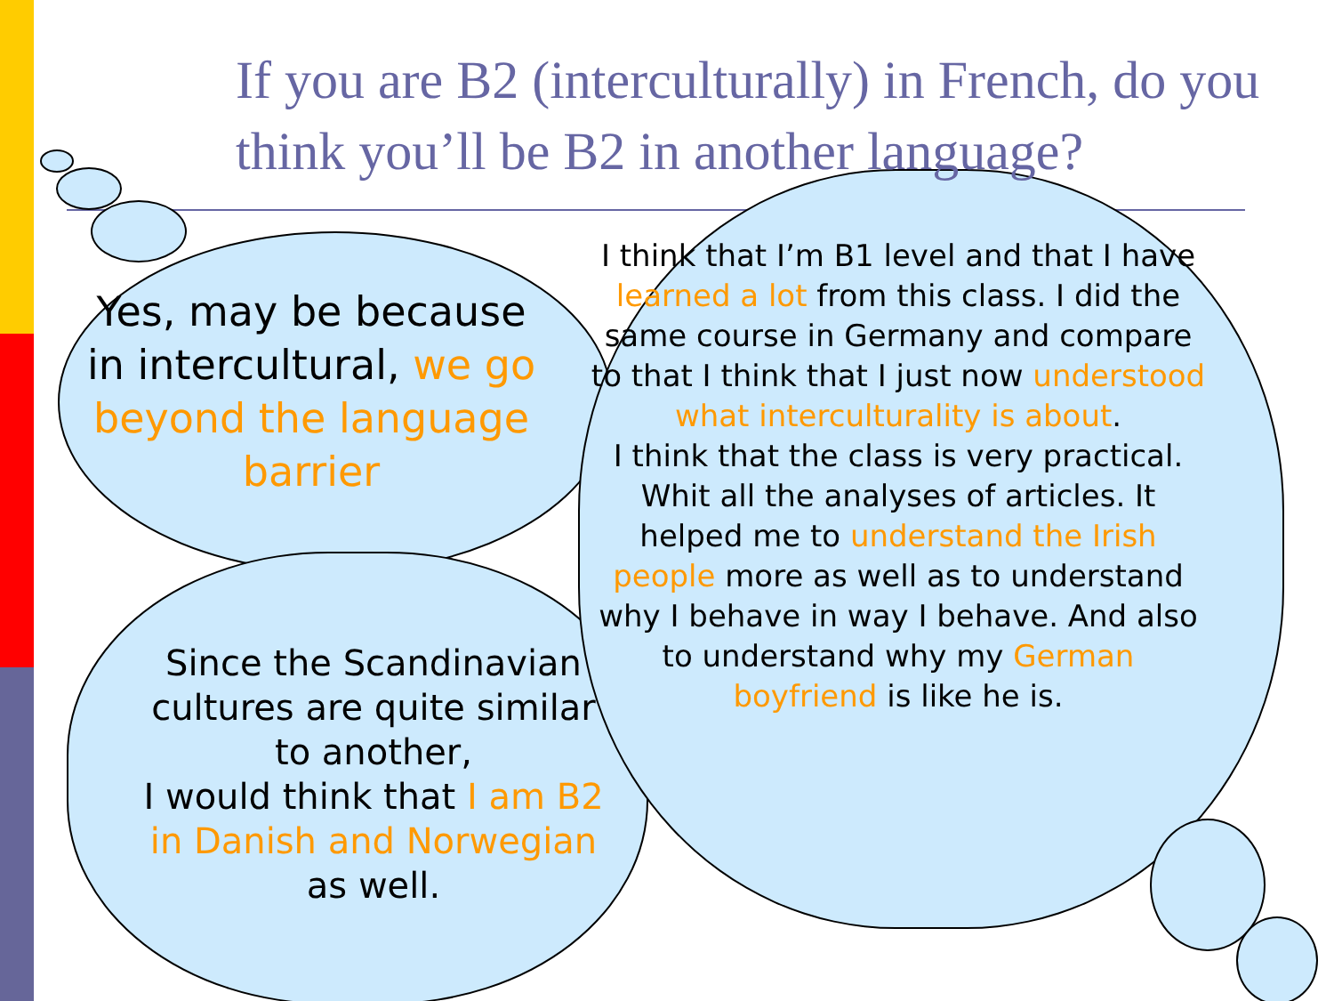If you are B2 (interculturally) in French, do you think you’ll be B2 in another language?
Yes, may be because in intercultural, we go beyond the language barrier
Since the Scandinavian cultures are quite similar to another,
I would think that I am B2 in Danish and Norwegian as well.
I think that I’m B1 level and that I have learned a lot from this class. I did the same course in Germany and compare to that I think that I just now understood what interculturality is about.
I think that the class is very practical. Whit all the analyses of articles. It helped me to understand the Irish people more as well as to understand why I behave in way I behave. And also to understand why my German boyfriend is like he is.